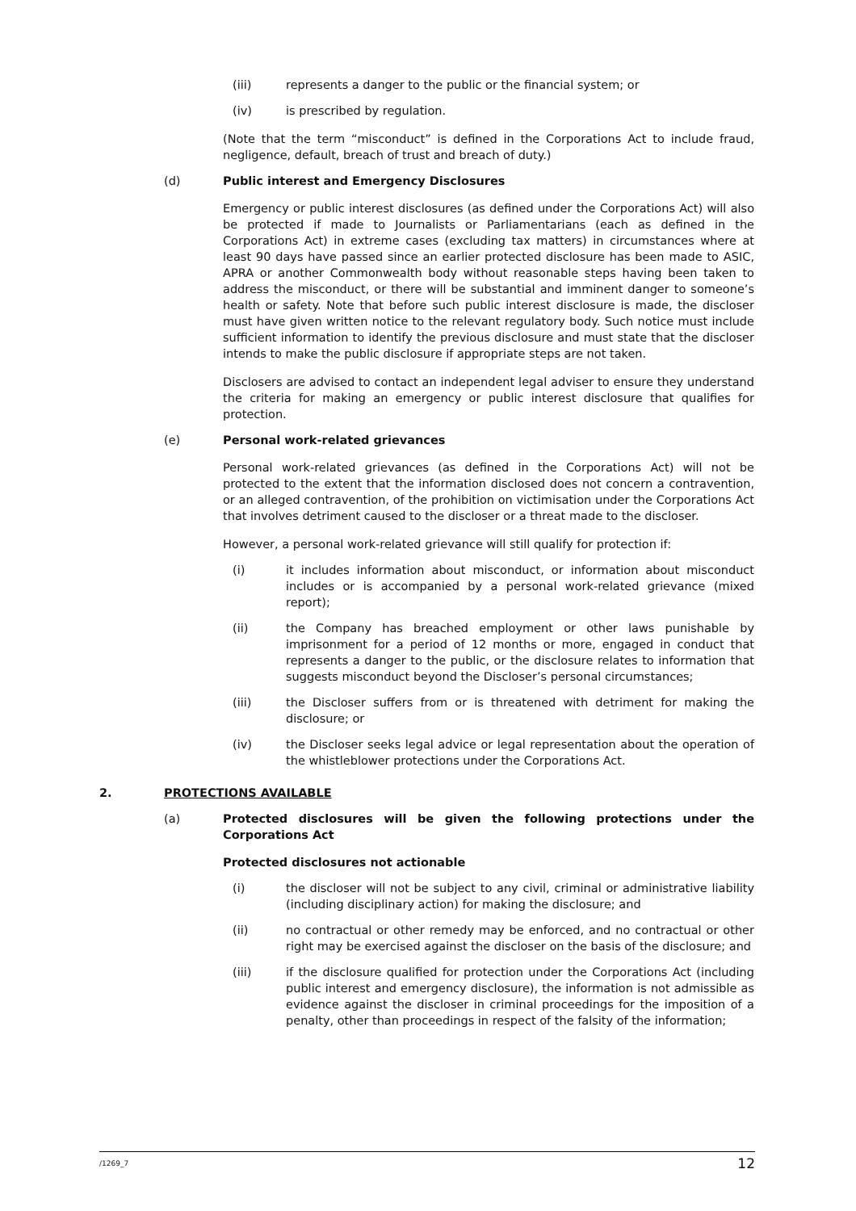(iii) represents a danger to the public or the financial system; or
(iv) is prescribed by regulation.
(Note that the term “misconduct” is defined in the Corporations Act to include fraud, negligence, default, breach of trust and breach of duty.)
(d) Public interest and Emergency Disclosures
Emergency or public interest disclosures (as defined under the Corporations Act) will also be protected if made to Journalists or Parliamentarians (each as defined in the Corporations Act) in extreme cases (excluding tax matters) in circumstances where at least 90 days have passed since an earlier protected disclosure has been made to ASIC, APRA or another Commonwealth body without reasonable steps having been taken to address the misconduct, or there will be substantial and imminent danger to someone’s health or safety. Note that before such public interest disclosure is made, the discloser must have given written notice to the relevant regulatory body. Such notice must include sufficient information to identify the previous disclosure and must state that the discloser intends to make the public disclosure if appropriate steps are not taken.
Disclosers are advised to contact an independent legal adviser to ensure they understand the criteria for making an emergency or public interest disclosure that qualifies for protection.
(e) Personal work-related grievances
Personal work-related grievances (as defined in the Corporations Act) will not be protected to the extent that the information disclosed does not concern a contravention, or an alleged contravention, of the prohibition on victimisation under the Corporations Act that involves detriment caused to the discloser or a threat made to the discloser.
However, a personal work-related grievance will still qualify for protection if:
(i) it includes information about misconduct, or information about misconduct includes or is accompanied by a personal work-related grievance (mixed report);
(ii) the Company has breached employment or other laws punishable by imprisonment for a period of 12 months or more, engaged in conduct that represents a danger to the public, or the disclosure relates to information that suggests misconduct beyond the Discloser’s personal circumstances;
(iii) the Discloser suffers from or is threatened with detriment for making the disclosure; or
(iv) the Discloser seeks legal advice or legal representation about the operation of the whistleblower protections under the Corporations Act.
2. PROTECTIONS AVAILABLE
(a) Protected disclosures will be given the following protections under the Corporations Act
Protected disclosures not actionable
(i) the discloser will not be subject to any civil, criminal or administrative liability (including disciplinary action) for making the disclosure; and
(ii) no contractual or other remedy may be enforced, and no contractual or other right may be exercised against the discloser on the basis of the disclosure; and
(iii) if the disclosure qualified for protection under the Corporations Act (including public interest and emergency disclosure), the information is not admissible as evidence against the discloser in criminal proceedings for the imposition of a penalty, other than proceedings in respect of the falsity of the information;
/1269_7 12